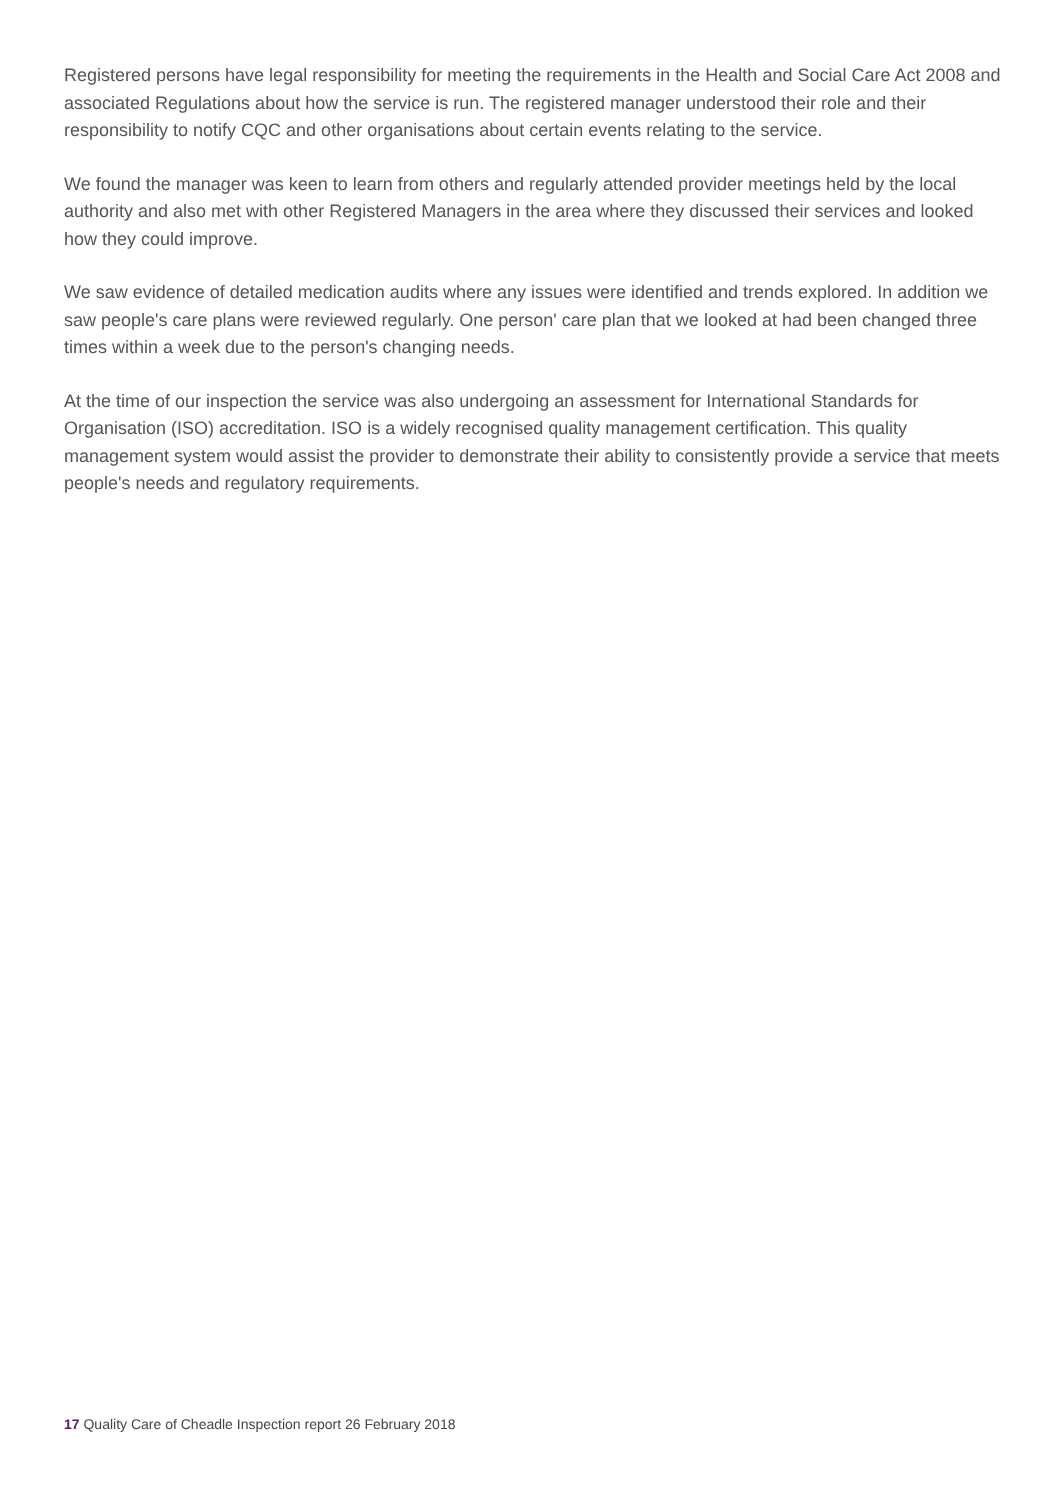Registered persons have legal responsibility for meeting the requirements in the Health and Social Care Act 2008 and associated Regulations about how the service is run. The registered manager understood their role and their responsibility to notify CQC and other organisations about certain events relating to the service.
We found the manager was keen to learn from others and regularly attended provider meetings held by the local authority and also met with other Registered Managers in the area where they discussed their services and looked how they could improve.
We saw evidence of detailed medication audits where any issues were identified and trends explored. In addition we saw people's care plans were reviewed regularly. One person' care plan that we looked at had been changed three times within a week due to the person's changing needs.
At the time of our inspection the service was also undergoing an assessment for International Standards for Organisation (ISO) accreditation. ISO is a widely recognised quality management certification. This quality management system would assist the provider to demonstrate their ability to consistently provide a service that meets people's needs and regulatory requirements.
17 Quality Care of Cheadle Inspection report 26 February 2018